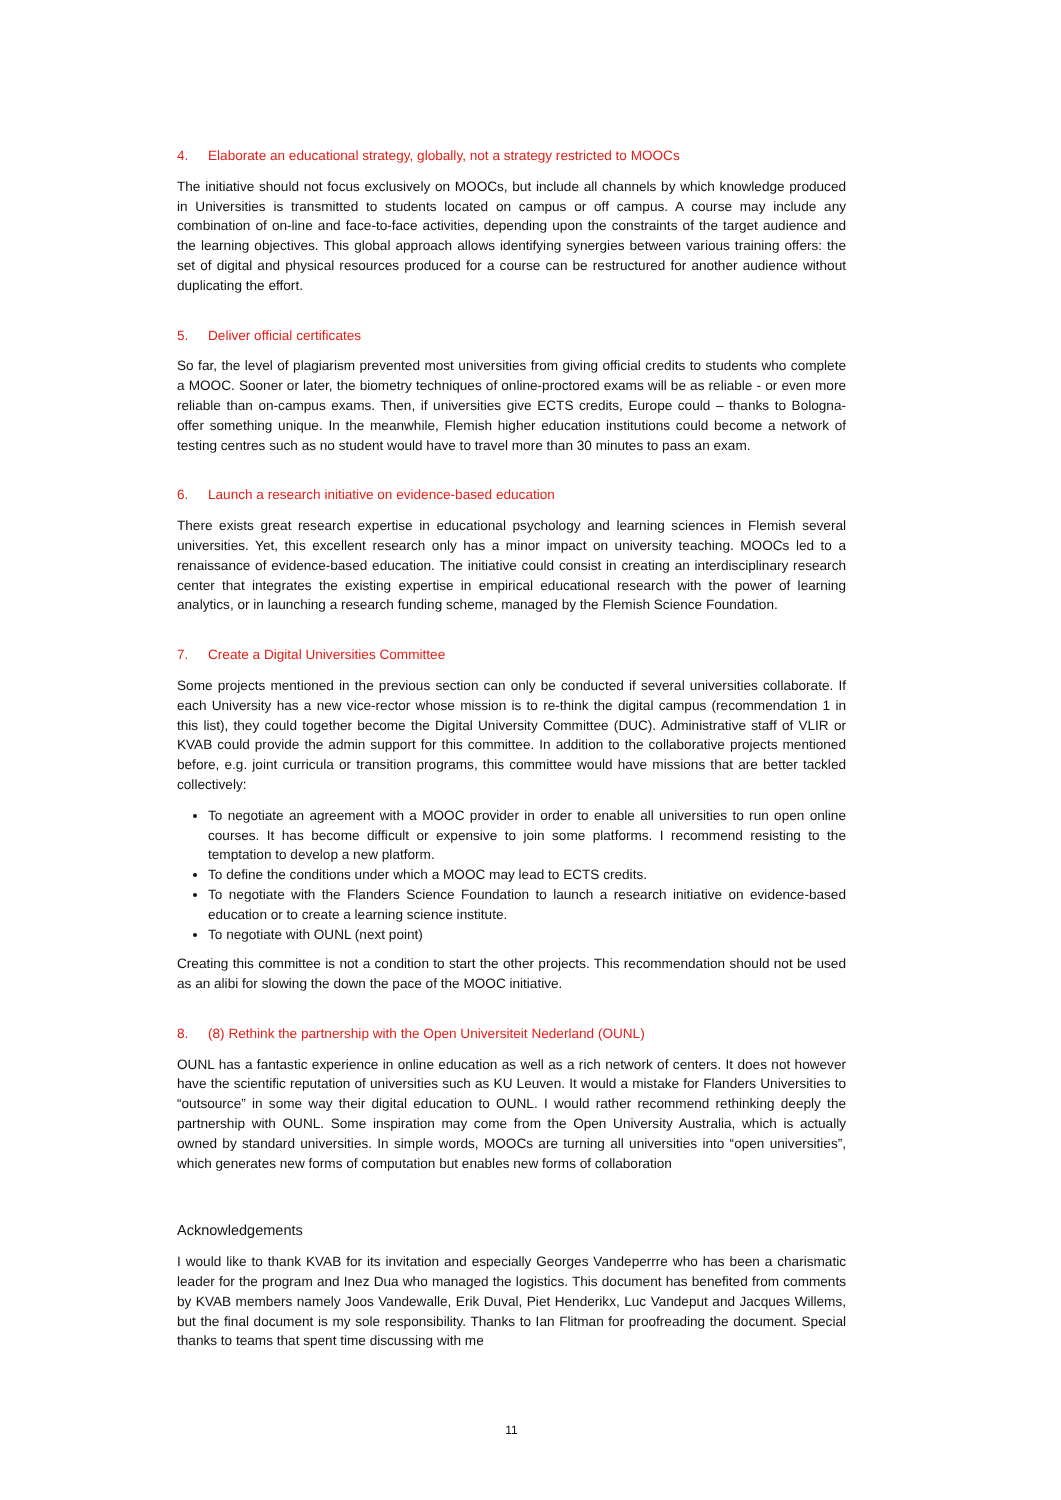4. Elaborate an educational strategy, globally, not a strategy restricted to MOOCs
The initiative should not focus exclusively on MOOCs, but include all channels by which knowledge produced in Universities is transmitted to students located on campus or off campus. A course may include any combination of on-line and face-to-face activities, depending upon the constraints of the target audience and the learning objectives. This global approach allows identifying synergies between various training offers: the set of digital and physical resources produced for a course can be restructured for another audience without duplicating the effort.
5. Deliver official certificates
So far, the level of plagiarism prevented most universities from giving official credits to students who complete a MOOC. Sooner or later, the biometry techniques of online-proctored exams will be as reliable - or even more reliable than on-campus exams. Then, if universities give ECTS credits, Europe could – thanks to Bologna- offer something unique. In the meanwhile, Flemish higher education institutions could become a network of testing centres such as no student would have to travel more than 30 minutes to pass an exam.
6. Launch a research initiative on evidence-based education
There exists great research expertise in educational psychology and learning sciences in Flemish several universities. Yet, this excellent research only has a minor impact on university teaching. MOOCs led to a renaissance of evidence-based education. The initiative could consist in creating an interdisciplinary research center that integrates the existing expertise in empirical educational research with the power of learning analytics, or in launching a research funding scheme, managed by the Flemish Science Foundation.
7. Create a Digital Universities Committee
Some projects mentioned in the previous section can only be conducted if several universities collaborate. If each University has a new vice-rector whose mission is to re-think the digital campus (recommendation 1 in this list), they could together become the Digital University Committee (DUC). Administrative staff of VLIR or KVAB could provide the admin support for this committee. In addition to the collaborative projects mentioned before, e.g. joint curricula or transition programs, this committee would have missions that are better tackled collectively:
To negotiate an agreement with a MOOC provider in order to enable all universities to run open online courses. It has become difficult or expensive to join some platforms. I recommend resisting to the temptation to develop a new platform.
To define the conditions under which a MOOC may lead to ECTS credits.
To negotiate with the Flanders Science Foundation to launch a research initiative on evidence-based education or to create a learning science institute.
To negotiate with OUNL (next point)
Creating this committee is not a condition to start the other projects. This recommendation should not be used as an alibi for slowing the down the pace of the MOOC initiative.
8. (8) Rethink the partnership with the Open Universiteit Nederland (OUNL)
OUNL has a fantastic experience in online education as well as a rich network of centers. It does not however have the scientific reputation of universities such as KU Leuven. It would a mistake for Flanders Universities to “outsource” in some way their digital education to OUNL. I would rather recommend rethinking deeply the partnership with OUNL. Some inspiration may come from the Open University Australia, which is actually owned by standard universities. In simple words, MOOCs are turning all universities into “open universities”, which generates new forms of computation but enables new forms of collaboration
Acknowledgements
I would like to thank KVAB for its invitation and especially Georges Vandeperrre who has been a charismatic leader for the program and Inez Dua who managed the logistics. This document has benefited from comments by KVAB members namely Joos Vandewalle, Erik Duval, Piet Henderikx, Luc Vandeput and Jacques Willems, but the final document is my sole responsibility. Thanks to Ian Flitman for proofreading the document. Special thanks to teams that spent time discussing with me
11